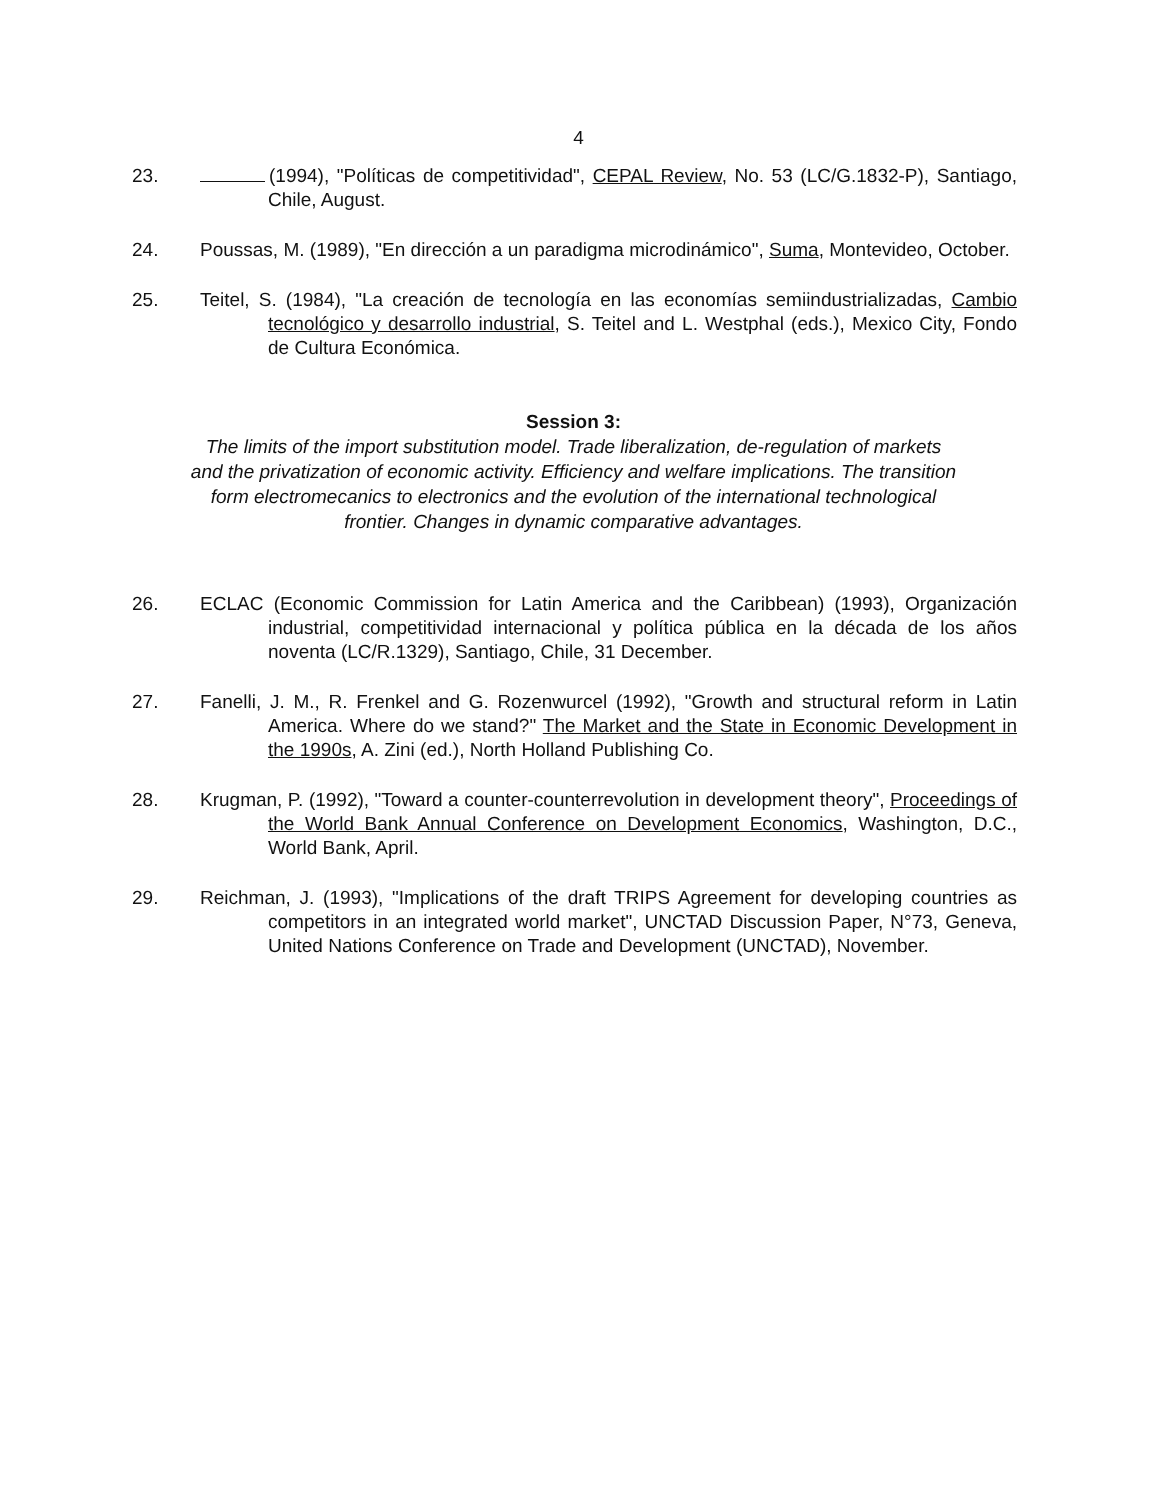4
23. (1994), "Políticas de competitividad", CEPAL Review, No. 53 (LC/G.1832-P), Santiago, Chile, August.
24. Poussas, M. (1989), "En dirección a un paradigma microdinámico", Suma, Montevideo, October.
25. Teitel, S. (1984), "La creación de tecnología en las economías semiindustrializadas, Cambio tecnológico y desarrollo industrial, S. Teitel and L. Westphal (eds.), Mexico City, Fondo de Cultura Económica.
Session 3:
The limits of the import substitution model. Trade liberalization, de-regulation of markets and the privatization of economic activity. Efficiency and welfare implications. The transition form electromecanics to electronics and the evolution of the international technological frontier. Changes in dynamic comparative advantages.
26. ECLAC (Economic Commission for Latin America and the Caribbean) (1993), Organización industrial, competitividad internacional y política pública en la década de los años noventa (LC/R.1329), Santiago, Chile, 31 December.
27. Fanelli, J. M., R. Frenkel and G. Rozenwurcel (1992), "Growth and structural reform in Latin America. Where do we stand?" The Market and the State in Economic Development in the 1990s, A. Zini (ed.), North Holland Publishing Co.
28. Krugman, P. (1992), "Toward a counter-counterrevolution in development theory", Proceedings of the World Bank Annual Conference on Development Economics, Washington, D.C., World Bank, April.
29. Reichman, J. (1993), "Implications of the draft TRIPS Agreement for developing countries as competitors in an integrated world market", UNCTAD Discussion Paper, N°73, Geneva, United Nations Conference on Trade and Development (UNCTAD), November.